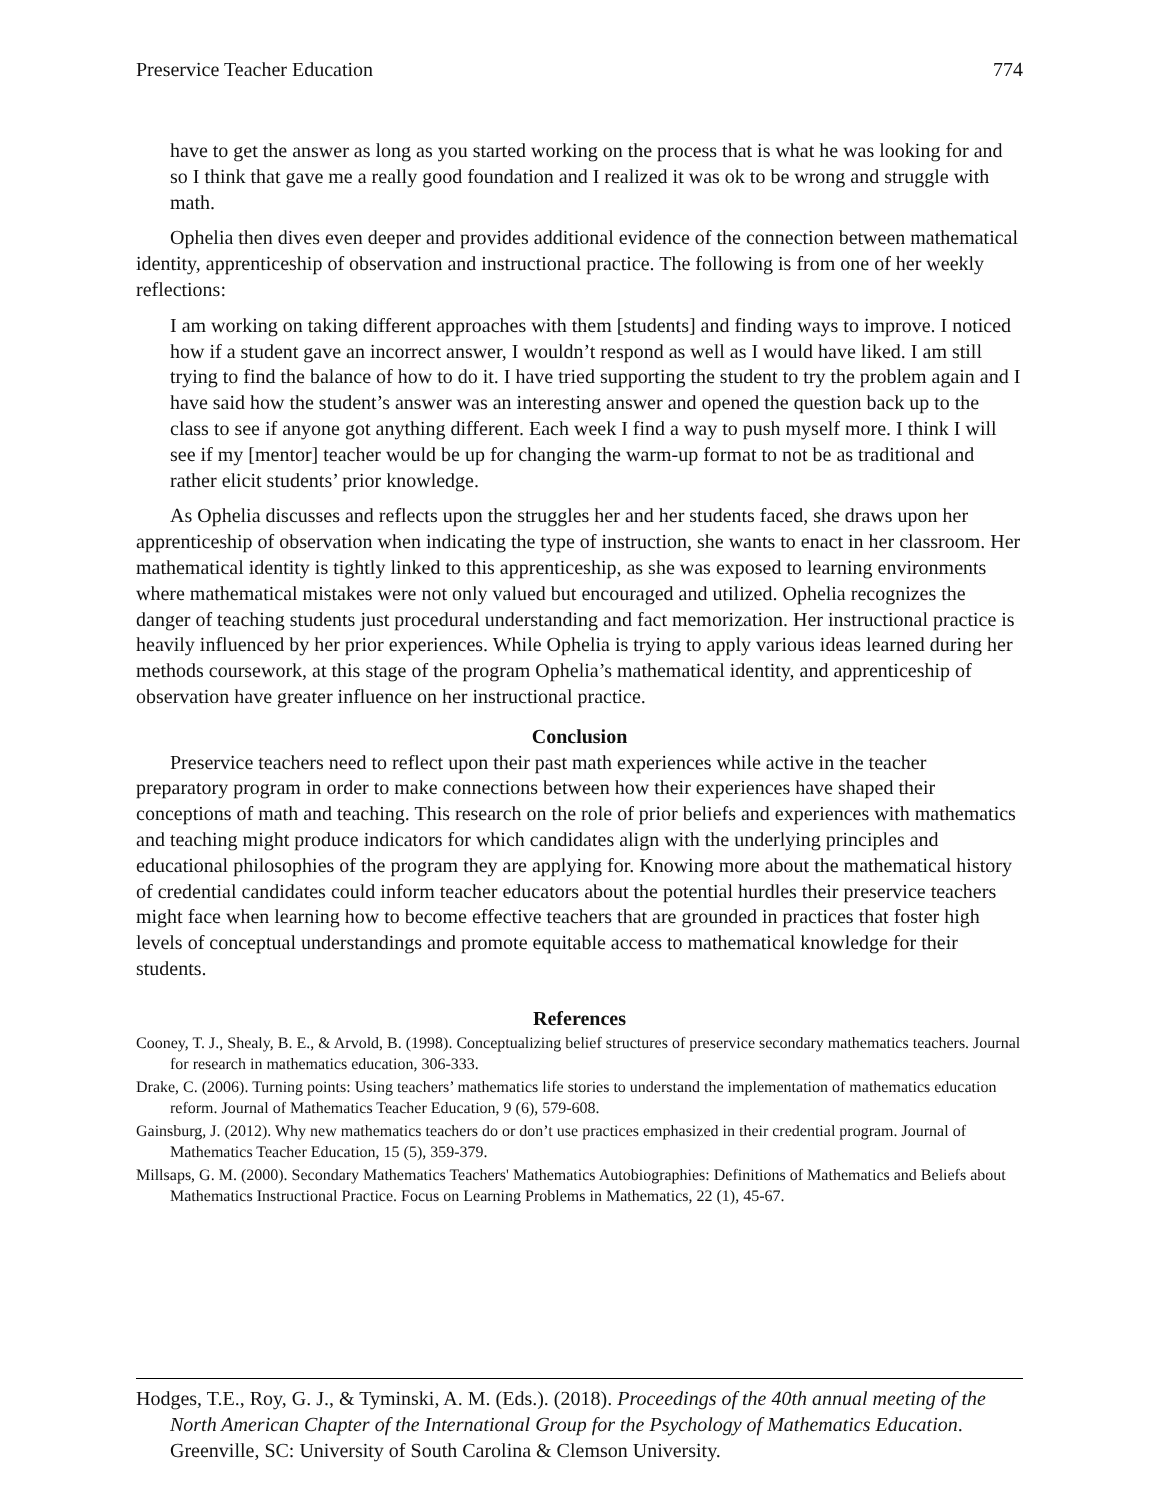Preservice Teacher Education 774
have to get the answer as long as you started working on the process that is what he was looking for and so I think that gave me a really good foundation and I realized it was ok to be wrong and struggle with math.
Ophelia then dives even deeper and provides additional evidence of the connection between mathematical identity, apprenticeship of observation and instructional practice. The following is from one of her weekly reflections:
I am working on taking different approaches with them [students] and finding ways to improve. I noticed how if a student gave an incorrect answer, I wouldn’t respond as well as I would have liked. I am still trying to find the balance of how to do it. I have tried supporting the student to try the problem again and I have said how the student’s answer was an interesting answer and opened the question back up to the class to see if anyone got anything different. Each week I find a way to push myself more. I think I will see if my [mentor] teacher would be up for changing the warm-up format to not be as traditional and rather elicit students’ prior knowledge.
As Ophelia discusses and reflects upon the struggles her and her students faced, she draws upon her apprenticeship of observation when indicating the type of instruction, she wants to enact in her classroom. Her mathematical identity is tightly linked to this apprenticeship, as she was exposed to learning environments where mathematical mistakes were not only valued but encouraged and utilized. Ophelia recognizes the danger of teaching students just procedural understanding and fact memorization. Her instructional practice is heavily influenced by her prior experiences. While Ophelia is trying to apply various ideas learned during her methods coursework, at this stage of the program Ophelia’s mathematical identity, and apprenticeship of observation have greater influence on her instructional practice.
Conclusion
Preservice teachers need to reflect upon their past math experiences while active in the teacher preparatory program in order to make connections between how their experiences have shaped their conceptions of math and teaching. This research on the role of prior beliefs and experiences with mathematics and teaching might produce indicators for which candidates align with the underlying principles and educational philosophies of the program they are applying for. Knowing more about the mathematical history of credential candidates could inform teacher educators about the potential hurdles their preservice teachers might face when learning how to become effective teachers that are grounded in practices that foster high levels of conceptual understandings and promote equitable access to mathematical knowledge for their students.
References
Cooney, T. J., Shealy, B. E., & Arvold, B. (1998). Conceptualizing belief structures of preservice secondary mathematics teachers. Journal for research in mathematics education, 306-333.
Drake, C. (2006). Turning points: Using teachers’ mathematics life stories to understand the implementation of mathematics education reform. Journal of Mathematics Teacher Education, 9 (6), 579-608.
Gainsburg, J. (2012). Why new mathematics teachers do or don’t use practices emphasized in their credential program. Journal of Mathematics Teacher Education, 15 (5), 359-379.
Millsaps, G. M. (2000). Secondary Mathematics Teachers' Mathematics Autobiographies: Definitions of Mathematics and Beliefs about Mathematics Instructional Practice. Focus on Learning Problems in Mathematics, 22 (1), 45-67.
Hodges, T.E., Roy, G. J., & Tyminski, A. M. (Eds.). (2018). Proceedings of the 40th annual meeting of the North American Chapter of the International Group for the Psychology of Mathematics Education. Greenville, SC: University of South Carolina & Clemson University.